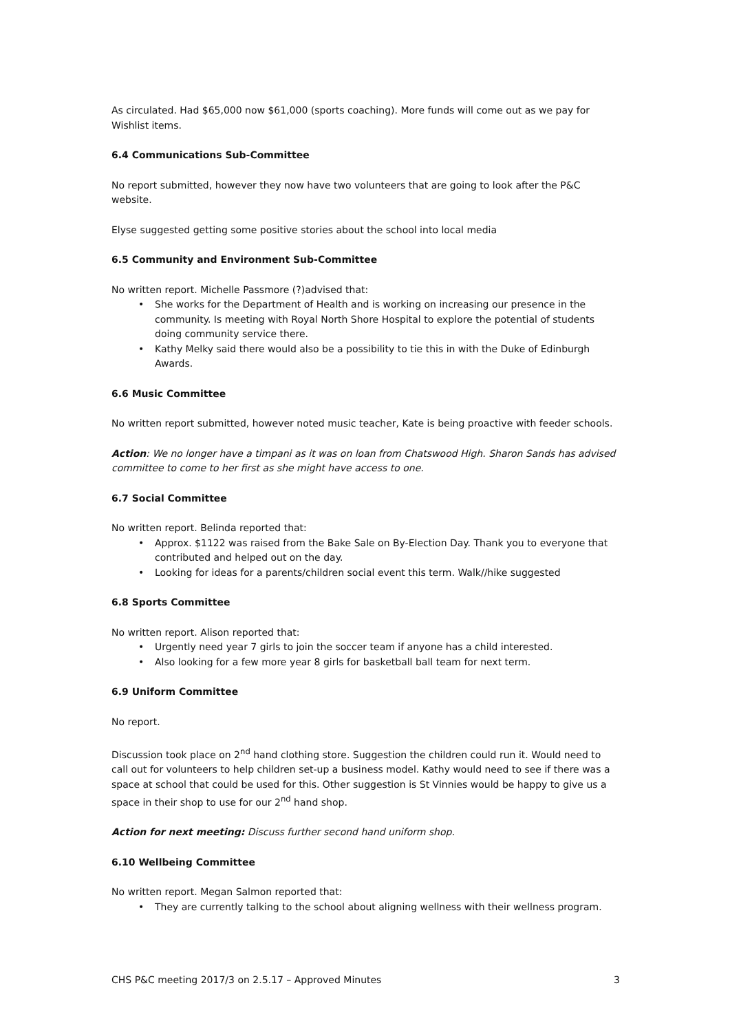As circulated. Had $65,000 now $61,000 (sports coaching). More funds will come out as we pay for Wishlist items.
6.4 Communications Sub-Committee
No report submitted, however they now have two volunteers that are going to look after the P&C website.
Elyse suggested getting some positive stories about the school into local media
6.5 Community and Environment Sub-Committee
No written report. Michelle Passmore (?)advised that:
• She works for the Department of Health and is working on increasing our presence in the community. Is meeting with Royal North Shore Hospital to explore the potential of students doing community service there.
• Kathy Melky said there would also be a possibility to tie this in with the Duke of Edinburgh Awards.
6.6 Music Committee
No written report submitted, however noted music teacher, Kate is being proactive with feeder schools.
Action: We no longer have a timpani as it was on loan from Chatswood High. Sharon Sands has advised committee to come to her first as she might have access to one.
6.7 Social Committee
No written report. Belinda reported that:
• Approx. $1122 was raised from the Bake Sale on By-Election Day. Thank you to everyone that contributed and helped out on the day.
• Looking for ideas for a parents/children social event this term. Walk//hike suggested
6.8 Sports Committee
No written report. Alison reported that:
• Urgently need year 7 girls to join the soccer team if anyone has a child interested.
• Also looking for a few more year 8 girls for basketball ball team for next term.
6.9 Uniform Committee
No report.
Discussion took place on 2<sup>nd</sup> hand clothing store. Suggestion the children could run it. Would need to call out for volunteers to help children set-up a business model. Kathy would need to see if there was a space at school that could be used for this. Other suggestion is St Vinnies would be happy to give us a space in their shop to use for our 2<sup>nd</sup> hand shop.
Action for next meeting: Discuss further second hand uniform shop.
6.10 Wellbeing Committee
No written report. Megan Salmon reported that:
• They are currently talking to the school about aligning wellness with their wellness program.
CHS P&C meeting 2017/3 on 2.5.17 – Approved Minutes 3